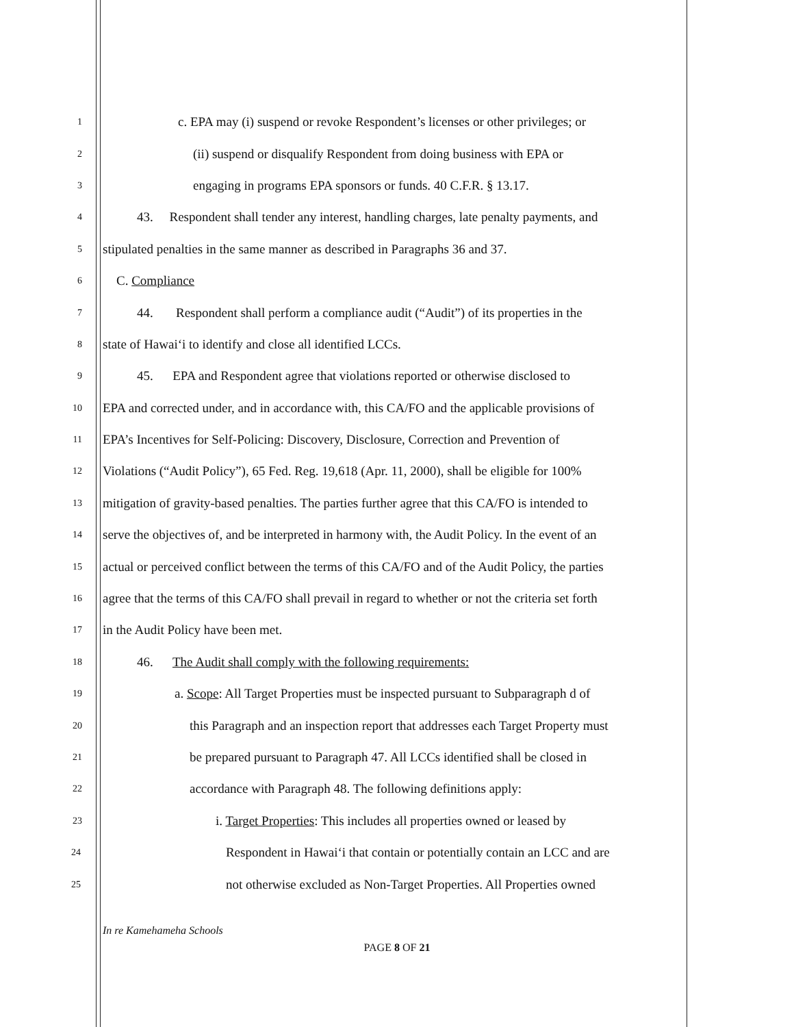1 c. EPA may (i) suspend or revoke Respondent’s licenses or other privileges; or
2 (ii) suspend or disqualify Respondent from doing business with EPA or
3 engaging in programs EPA sponsors or funds. 40 C.F.R. § 13.17.
4 43. Respondent shall tender any interest, handling charges, late penalty payments, and
5 stipulated penalties in the same manner as described in Paragraphs 36 and 37.
6 C. Compliance
7 44. Respondent shall perform a compliance audit (“Audit”) of its properties in the
8 state of Hawai‘i to identify and close all identified LCCs.
9 45. EPA and Respondent agree that violations reported or otherwise disclosed to
10 EPA and corrected under, and in accordance with, this CA/FO and the applicable provisions of
11 EPA’s Incentives for Self-Policing: Discovery, Disclosure, Correction and Prevention of
12 Violations (“Audit Policy”), 65 Fed. Reg. 19,618 (Apr. 11, 2000), shall be eligible for 100%
13 mitigation of gravity-based penalties. The parties further agree that this CA/FO is intended to
14 serve the objectives of, and be interpreted in harmony with, the Audit Policy. In the event of an
15 actual or perceived conflict between the terms of this CA/FO and of the Audit Policy, the parties
16 agree that the terms of this CA/FO shall prevail in regard to whether or not the criteria set forth
17 in the Audit Policy have been met.
18 46. The Audit shall comply with the following requirements:
19 a. Scope: All Target Properties must be inspected pursuant to Subparagraph d of
20 this Paragraph and an inspection report that addresses each Target Property must
21 be prepared pursuant to Paragraph 47. All LCCs identified shall be closed in
22 accordance with Paragraph 48. The following definitions apply:
23 i. Target Properties: This includes all properties owned or leased by
24 Respondent in Hawai‘i that contain or potentially contain an LCC and are
25 not otherwise excluded as Non-Target Properties. All Properties owned
In re Kamehameha Schools
PAGE 8 OF 21